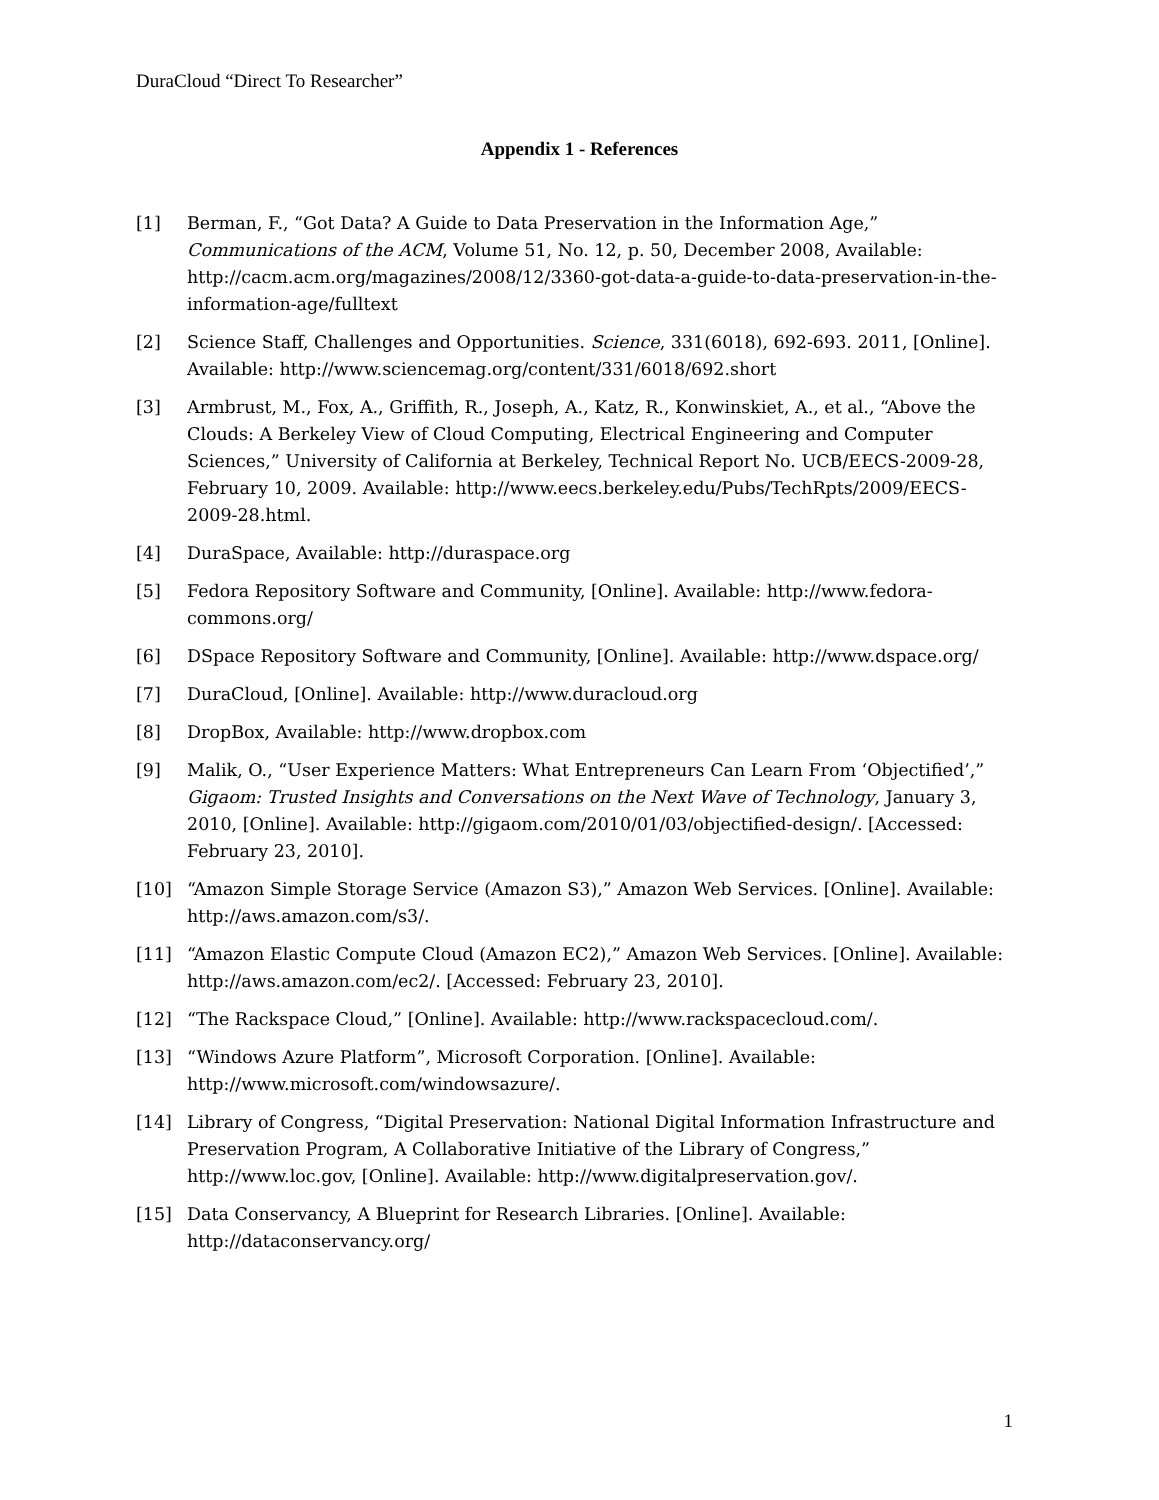DuraCloud “Direct To Researcher”
Appendix 1 - References
[1] Berman, F., “Got Data? A Guide to Data Preservation in the Information Age,” Communications of the ACM, Volume 51, No. 12, p. 50, December 2008, Available: http://cacm.acm.org/magazines/2008/12/3360-got-data-a-guide-to-data-preservation-in-the-information-age/fulltext
[2] Science Staff, Challenges and Opportunities. Science, 331(6018), 692-693. 2011, [Online]. Available: http://www.sciencemag.org/content/331/6018/692.short
[3] Armbrust, M., Fox, A., Griffith, R., Joseph, A., Katz, R., Konwinskiet, A., et al., “Above the Clouds: A Berkeley View of Cloud Computing, Electrical Engineering and Computer Sciences,” University of California at Berkeley, Technical Report No. UCB/EECS-2009-28, February 10, 2009. Available: http://www.eecs.berkeley.edu/Pubs/TechRpts/2009/EECS-2009-28.html.
[4] DuraSpace, Available: http://duraspace.org
[5] Fedora Repository Software and Community, [Online]. Available: http://www.fedora-commons.org/
[6] DSpace Repository Software and Community, [Online]. Available: http://www.dspace.org/
[7] DuraCloud, [Online]. Available: http://www.duracloud.org
[8] DropBox, Available: http://www.dropbox.com
[9] Malik, O., “User Experience Matters: What Entrepreneurs Can Learn From ‘Objectified’,” Gigaom: Trusted Insights and Conversations on the Next Wave of Technology, January 3, 2010, [Online]. Available: http://gigaom.com/2010/01/03/objectified-design/. [Accessed: February 23, 2010].
[10] “Amazon Simple Storage Service (Amazon S3),” Amazon Web Services. [Online]. Available: http://aws.amazon.com/s3/.
[11] “Amazon Elastic Compute Cloud (Amazon EC2),” Amazon Web Services. [Online]. Available: http://aws.amazon.com/ec2/. [Accessed: February 23, 2010].
[12] “The Rackspace Cloud,” [Online]. Available: http://www.rackspacecloud.com/.
[13] “Windows Azure Platform”, Microsoft Corporation. [Online]. Available: http://www.microsoft.com/windowsazure/.
[14] Library of Congress, “Digital Preservation: National Digital Information Infrastructure and Preservation Program, A Collaborative Initiative of the Library of Congress,” http://www.loc.gov, [Online]. Available: http://www.digitalpreservation.gov/.
[15] Data Conservancy, A Blueprint for Research Libraries. [Online]. Available: http://dataconservancy.org/
1